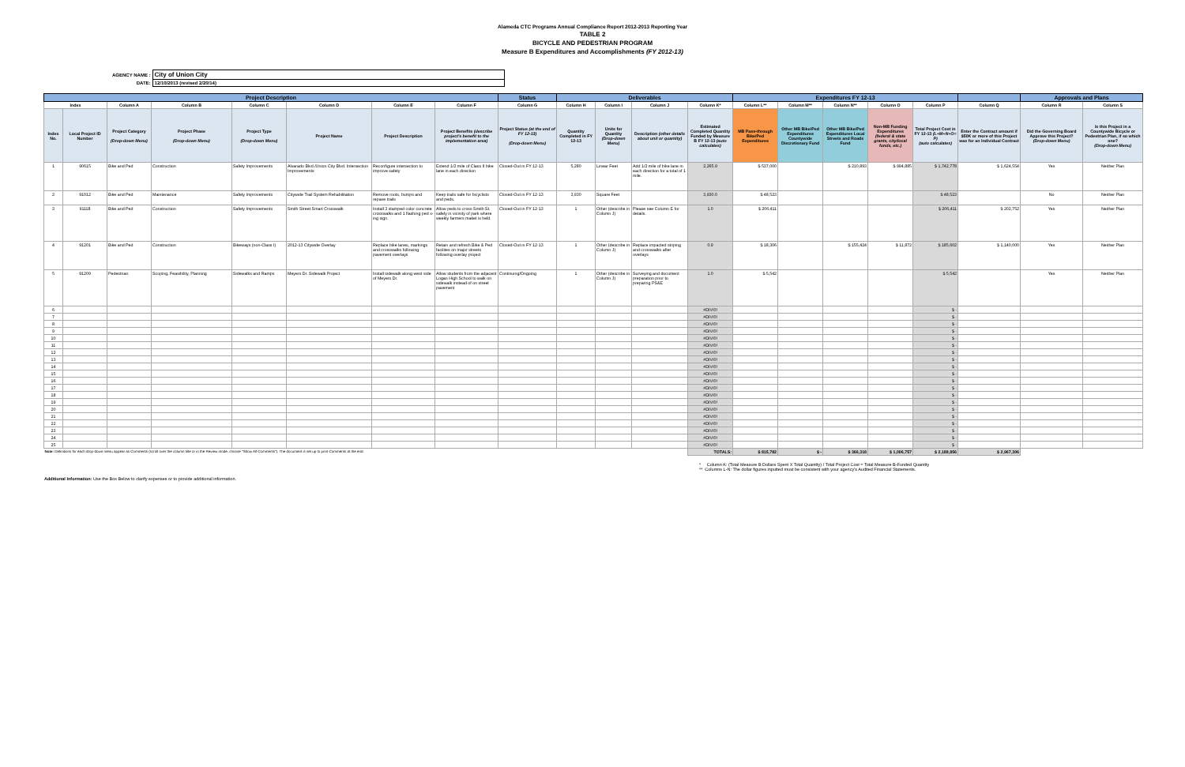Alameda CTC Programs Annual Compliance Report 2012-2013 Reporting Year
TABLE 2
BICYCLE AND PEDESTRIAN PROGRAM
Measure B Expenditures and Accomplishments (FY 2012-13)
| AGENCY NAME : | City of Union City |
| DATE: | 12/10/2013 (revised 2/20/14) |
| Project Description | | | | | | | | Status | Deliverables | | | | Expenditures FY 12-13 | | | | | | Approvals and Plans | |
| --- | --- | --- | --- | --- | --- | --- | --- | --- | --- | --- | --- | --- | --- | --- | --- | --- | --- | --- | --- | --- |
| Index | | Column A | Column B | Column C | Column D | Column E | Column F | Column G | Column H | Column I | Column J | Column K* | Column L** | Column M** | Column N** | Column O | Column P | Column Q | Column R | Column S |
| Index No. | Local Project ID Number | Project Category (Drop-down Menu) | Project Phase (Drop-down Menu) | Project Type (Drop-down Menu) | Project Name | Project Description | Project Benefits (describe project's benefit to the implementation area) | Project Status (at the end of FY 12-13) (Drop-down Menu) | Quantity Completed in FY 12-13 | Units for Quantity (Drop-down Menu) | Description (other details about unit or quantity) | Estimated Completed Quantity Funded by Measure B FY 12-13 (auto calculates) | MB Pass-through Bike/Ped Expenditures | Other MB Bike/Ped Expenditures Countywide Discretionary Fund | Other MB Bike/Ped Expenditures Local Streets and Roads Fund | Non-MB Funding Expenditures (federal & state grants, city/local funds, etc.) | Total Project Cost in FY 12-13 (L+M+N+O= P) (auto calculates) | Enter the Contract amount if $50K or more of this Project was for an Individual Contract | Did the Governing Board Approve this Project? (Drop-down Menu) | Is this Project in a Countywide Bicycle or Pedestrian Plan, if so which one? (Drop-down Menu) |
| 1 | 90615 | Bike and Ped | Construction | Safety Improvements | Alvarado Blvd./Union City Blvd. Intersection Improvements | Reconfigure intersection to improve safety | Extend 1/2 mile of Class II bike lane in each direction | Closed-Out in FY 12-13 | 5,280 | Linear Feet | Add 1/2 mile of bike lane in each direction for a total of 1 mile. | 2,265.9 | $ 537,000 | | $ 210,893 | $ 994,885 | $ 1,742,778 | $ 1,624,554 | Yes | Neither Plan |
| 2 | 91012 | Bike and Ped | Maintenance | Safety Improvements | Citywide Trail System Rehabilitation | Remove roots, bumps and repave trails | Keep trails safe for bicyclists and peds. | Closed-Out in FY 12-13 | 3,930 | Square Feet | | 3,930.0 | $ 48,523 | | | | $ 48,523 | | No | Neither Plan |
| 3 | 91118 | Bike and Ped | Construction | Safety Improvements | Smith Street Smart Crosswalk | Install 3 stamped color concrete crosswalks and 1 flashing ped x-ing sign. | Allow peds to cross Smith St. safely in vicinity of park where weekly farmers maket is held. | Closed-Out in FY 12-13 | 1 | Other (describe in Column J) | Please see Column E for details. | 1.0 | $ 206,411 | | | | $ 206,411 | $ 202,752 | Yes | Neither Plan |
| 4 | 91201 | Bike and Ped | Construction | Bikeways (non-Class I) | 2012-13 Citywide Overlay | Replace bike lanes, markings and crosswalks following pavement overlays | Retain and refresh Bike & Ped facilites on major streets following overlay project | Closed-Out in FY 12-13 | 1 | Other (describe in Column J) | Replace impacted striping and crosswalks after overlays | 0.9 | $ 18,306 | | $ 155,424 | $ 11,872 | $ 185,602 | $ 1,140,000 | Yes | Neither Plan |
| 5 | 91209 | Pedestrian | Scoping, Feasibility, Planning | Sidewalks and Ramps | Meyers Dr. Sidewalk Project | Install sidewalk along west side of Meyers Dr. | Allow students from the adjacent Logan High School to walk on sidewalk instead of on street pavement | Continuing/Ongoing | 1 | Other (describe in Column J) | Surveying and document preparation prior to preparing PS&E | 1.0 | $ 5,542 | | | | $ 5,542 | | Yes | Neither Plan |
| 6 | | | | | | | | | | | | #DIV/0! | | | | | $ - | | | |
| 7 | | | | | | | | | | | | #DIV/0! | | | | | $ - | | | |
| 8 | | | | | | | | | | | | #DIV/0! | | | | | $ - | | | |
| 9 | | | | | | | | | | | | #DIV/0! | | | | | $ - | | | |
| 10 | | | | | | | | | | | | #DIV/0! | | | | | $ - | | | |
| 11 | | | | | | | | | | | | #DIV/0! | | | | | $ - | | | |
| 12 | | | | | | | | | | | | #DIV/0! | | | | | $ - | | | |
| 13 | | | | | | | | | | | | #DIV/0! | | | | | $ - | | | |
| 14 | | | | | | | | | | | | #DIV/0! | | | | | $ - | | | |
| 15 | | | | | | | | | | | | #DIV/0! | | | | | $ - | | | |
| 16 | | | | | | | | | | | | #DIV/0! | | | | | $ - | | | |
| 17 | | | | | | | | | | | | #DIV/0! | | | | | $ - | | | |
| 18 | | | | | | | | | | | | #DIV/0! | | | | | $ - | | | |
| 19 | | | | | | | | | | | | #DIV/0! | | | | | $ - | | | |
| 20 | | | | | | | | | | | | #DIV/0! | | | | | $ - | | | |
| 21 | | | | | | | | | | | | #DIV/0! | | | | | $ - | | | |
| 22 | | | | | | | | | | | | #DIV/0! | | | | | $ - | | | |
| 23 | | | | | | | | | | | | #DIV/0! | | | | | $ - | | | |
| 24 | | | | | | | | | | | | #DIV/0! | | | | | $ - | | | |
| 25 | | | | | | | | | | | | #DIV/0! | | | | | $ - | | | |
| Note: Definitions for each drop-down menu appear as Comments (scroll over the column title or in the Review mode, choose "Show All Comments"). The document is set up to print Comments at the end. | | | | | | | | | | | | TOTALS: | $ 815,782 | $ - | $ 366,318 | $ 1,006,757 | $ 2,188,856 | $ 2,967,306 | | |
Additional Information: Use the Box Below to clarify expenses or to provide additional information.
* Column K: (Total Measure B Dollars Spent X Total Quantity) / Total Project Cost = Total Measure B-Funded Quantity
** Columns L-N: The dollar figures inputted must be consistent with your agency's Audited Financial Statements.